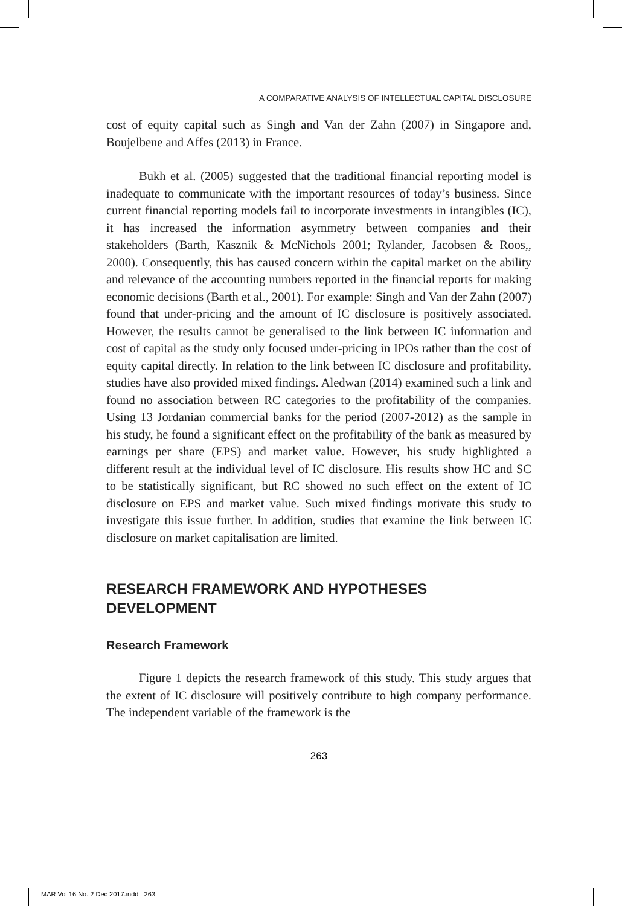A COMPARATIVE ANALYSIS OF INTELLECTUAL CAPITAL DISCLOSURE
cost of equity capital such as Singh and Van der Zahn (2007) in Singapore and, Boujelbene and Affes (2013) in France.
Bukh et al. (2005) suggested that the traditional financial reporting model is inadequate to communicate with the important resources of today’s business. Since current financial reporting models fail to incorporate investments in intangibles (IC), it has increased the information asymmetry between companies and their stakeholders (Barth, Kasznik & McNichols 2001; Rylander, Jacobsen & Roos,, 2000). Consequently, this has caused concern within the capital market on the ability and relevance of the accounting numbers reported in the financial reports for making economic decisions (Barth et al., 2001). For example: Singh and Van der Zahn (2007) found that under-pricing and the amount of IC disclosure is positively associated. However, the results cannot be generalised to the link between IC information and cost of capital as the study only focused under-pricing in IPOs rather than the cost of equity capital directly. In relation to the link between IC disclosure and profitability, studies have also provided mixed findings. Aledwan (2014) examined such a link and found no association between RC categories to the profitability of the companies. Using 13 Jordanian commercial banks for the period (2007-2012) as the sample in his study, he found a significant effect on the profitability of the bank as measured by earnings per share (EPS) and market value. However, his study highlighted a different result at the individual level of IC disclosure. His results show HC and SC to be statistically significant, but RC showed no such effect on the extent of IC disclosure on EPS and market value. Such mixed findings motivate this study to investigate this issue further. In addition, studies that examine the link between IC disclosure on market capitalisation are limited.
RESEARCH FRAMEWORK AND HYPOTHESES DEVELOPMENT
Research Framework
Figure 1 depicts the research framework of this study. This study argues that the extent of IC disclosure will positively contribute to high company performance. The independent variable of the framework is the
263
MAR Vol 16 No. 2 Dec 2017.indd 263